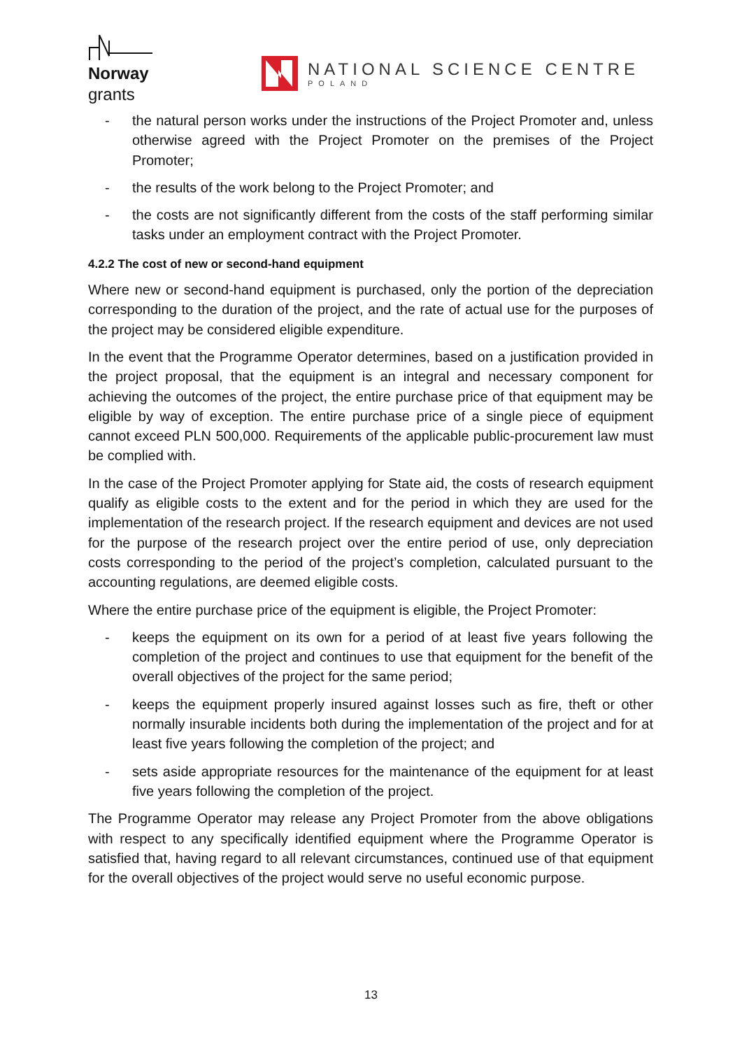Norway
grants
NATIONAL SCIENCE CENTRE
POLAND
- the natural person works under the instructions of the Project Promoter and, unless otherwise agreed with the Project Promoter on the premises of the Project Promoter;
- the results of the work belong to the Project Promoter; and
- the costs are not significantly different from the costs of the staff performing similar tasks under an employment contract with the Project Promoter.
4.2.2 The cost of new or second-hand equipment
Where new or second-hand equipment is purchased, only the portion of the depreciation corresponding to the duration of the project, and the rate of actual use for the purposes of the project may be considered eligible expenditure.
In the event that the Programme Operator determines, based on a justification provided in the project proposal, that the equipment is an integral and necessary component for achieving the outcomes of the project, the entire purchase price of that equipment may be eligible by way of exception. The entire purchase price of a single piece of equipment cannot exceed PLN 500,000. Requirements of the applicable public-procurement law must be complied with.
In the case of the Project Promoter applying for State aid, the costs of research equipment qualify as eligible costs to the extent and for the period in which they are used for the implementation of the research project. If the research equipment and devices are not used for the purpose of the research project over the entire period of use, only depreciation costs corresponding to the period of the project’s completion, calculated pursuant to the accounting regulations, are deemed eligible costs.
Where the entire purchase price of the equipment is eligible, the Project Promoter:
- keeps the equipment on its own for a period of at least five years following the completion of the project and continues to use that equipment for the benefit of the overall objectives of the project for the same period;
- keeps the equipment properly insured against losses such as fire, theft or other normally insurable incidents both during the implementation of the project and for at least five years following the completion of the project; and
- sets aside appropriate resources for the maintenance of the equipment for at least five years following the completion of the project.
The Programme Operator may release any Project Promoter from the above obligations with respect to any specifically identified equipment where the Programme Operator is satisfied that, having regard to all relevant circumstances, continued use of that equipment for the overall objectives of the project would serve no useful economic purpose.
13